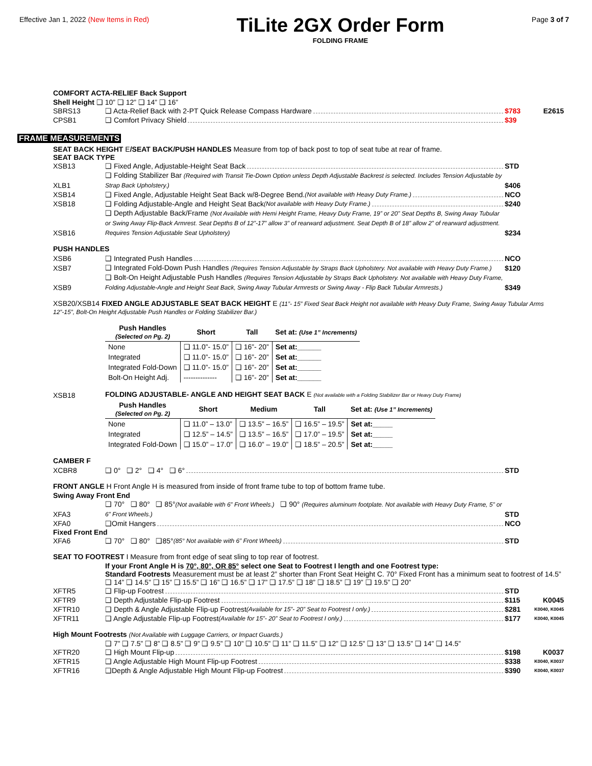Effective Jan 1, 2022 (New Items in Red)
TiLite 2GX Order Form
FOLDING FRAME
Page 3 of 7
COMFORT ACTA-RELIEF Back Support
Shell Height ❑ 10” ❑ 12” ❑ 14” ❑ 16”
SBRS13
❑ Acta-Relief Back with 2-PT Quick Release Compass Hardware
$783
E2615
CPSB1
❑ Comfort Privacy Shield
$39
FRAME MEASUREMENTS
SEAT BACK HEIGHT E/SEAT BACK/PUSH HANDLES Measure from top of back post to top of seat tube at rear of frame.
SEAT BACK TYPE
XSB13
❑ Fixed Angle, Adjustable-Height Seat Back
STD
XLB1
❑ Folding Stabilizer Bar (Required with Transit Tie-Down Option unless Depth Adjustable Backrest is selected. Includes Tension Adjustable by Strap Back Upholstery.)
$406
XSB14
❑ Fixed Angle, Adjustable Height Seat Back w/8-Degree Bend. (Not available with Heavy Duty Frame.)
NCO
XSB18
❑ Folding Adjustable-Angle and Height Seat Back (Not available with Heavy Duty Frame.)
$240
XSB16
❑ Depth Adjustable Back/Frame (Not Available with Hemi Height Frame, Heavy Duty Frame, 19” or 20” Seat Depths B, Swing Away Tubular or Swing Away Flip-Back Armrest. Seat Depths B of 12”-17” allow 3” of rearward adjustment. Seat Depth B of 18” allow 2” of rearward adjustment. Requires Tension Adjustable Seat Upholstery)
$234
PUSH HANDLES
XSB6
❑ Integrated Push Handles
NCO
XSB7
❑ Integrated Fold-Down Push Handles (Requires Tension Adjustable by Straps Back Upholstery. Not available with Heavy Duty Frame.)
$120
XSB9
❑ Bolt-On Height Adjustable Push Handles (Requires Tension Adjustable by Straps Back Upholstery. Not available with Heavy Duty Frame, Folding Adjustable-Angle and Height Seat Back, Swing Away Tubular Armrests or Swing Away - Flip Back Tubular Armrests.)
$349
XSB20/XSB14 FIXED ANGLE ADJUSTABLE SEAT BACK HEIGHT E (11”- 15” Fixed Seat Back Height not available with Heavy Duty Frame, Swing Away Tubular Arms 12”-15”, Bolt-On Height Adjustable Push Handles or Folding Stabilizer Bar.)
| Push Handles (Selected on Pg. 2) | Short | Tall | Set at: (Use 1” Increments) |
| --- | --- | --- | --- |
| None | ❑ 11.0”- 15.0” | ❑ 16”- 20” | Set at:______ |
| Integrated | ❑ 11.0”- 15.0” | ❑ 16”- 20” | Set at:______ |
| Integrated Fold-Down | ❑ 11.0”- 15.0” | ❑ 16”- 20” | Set at:______ |
| Bolt-On Height Adj. | -------------- | ❑ 16”- 20” | Set at:______ |
XSB18
FOLDING ADJUSTABLE- ANGLE AND HEIGHT SEAT BACK E (Not available with a Folding Stabilizer Bar or Heavy Duty Frame)
| Push Handles (Selected on Pg. 2) | Short | Medium | Tall | Set at: (Use 1” Increments) |
| --- | --- | --- | --- | --- |
| None | ❑ 11.0” – 13.0” | ❑ 13.5” – 16.5” | ❑ 16.5” – 19.5” | Set at:_____ |
| Integrated | ❑ 12.5” – 14.5” | ❑ 13.5” – 16.5” | ❑ 17.0” – 19.5” | Set at:_____ |
| Integrated Fold-Down | ❑ 15.0” – 17.0” | ❑ 16.0” – 19.0” | ❑ 18.5” – 20.5” | Set at:_____ |
CAMBER F
XCBR8
❑ 0° ❑ 2° ❑ 4° ❑ 6°
STD
FRONT ANGLE H Front Angle H is measured from inside of front frame tube to top of bottom frame tube.
Swing Away Front End
XFA3
❑ 70° ❑ 80° ❑ 85°(Not available with 6” Front Wheels.) ❑ 90° (Requires aluminum footplate. Not available with Heavy Duty Frame, 5” or 6” Front Wheels.)
STD
XFA0
❑Omit Hangers
NCO
Fixed Front End
XFA6
❑ 70° ❑ 80° ❑85° (85° Not available with 6” Front Wheels)
STD
SEAT TO FOOTREST I Measure from front edge of seat sling to top rear of footrest.
If your Front Angle H is 70°, 80°, OR 85° select one Seat to Footrest I length and one Footrest type:
Standard Footrests Measurement must be at least 2” shorter than Front Seat Height C. 70° Fixed Front has a minimum seat to footrest of 14.5”
❑ 14” ❑ 14.5” ❑ 15” ❑ 15.5” ❑ 16” ❑ 16.5” ❑ 17” ❑ 17.5” ❑ 18” ❑ 18.5” ❑ 19” ❑ 19.5” ❑ 20”
XFTR5
❑ Flip-up Footrest
STD
XFTR9
❑ Depth Adjustable Flip-up Footrest
$115
K0045
XFTR10
❑ Depth & Angle Adjustable Flip-up Footrest (Available for 15”- 20” Seat to Footrest I only.)
$281
K0040, K0045
XFTR11
❑ Angle Adjustable Flip-up Footrest (Available for 15”- 20” Seat to Footrest I only.)
$177
K0040, K0045
High Mount Footrests (Not Available with Luggage Carriers, or Impact Guards.)
❑ 7” ❑ 7.5” ❑ 8” ❑ 8.5” ❑ 9” ❑ 9.5” ❑ 10” ❑ 10.5” ❑ 11” ❑ 11.5” ❑ 12” ❑ 12.5” ❑ 13” ❑ 13.5” ❑ 14” ❑ 14.5”
XFTR20
❑ High Mount Flip-up
$198
K0037
XFTR15
❑ Angle Adjustable High Mount Flip-up Footrest
$338
K0040, K0037
XFTR16
❑Depth & Angle Adjustable High Mount Flip-up Footrest
$390
K0040, K0037